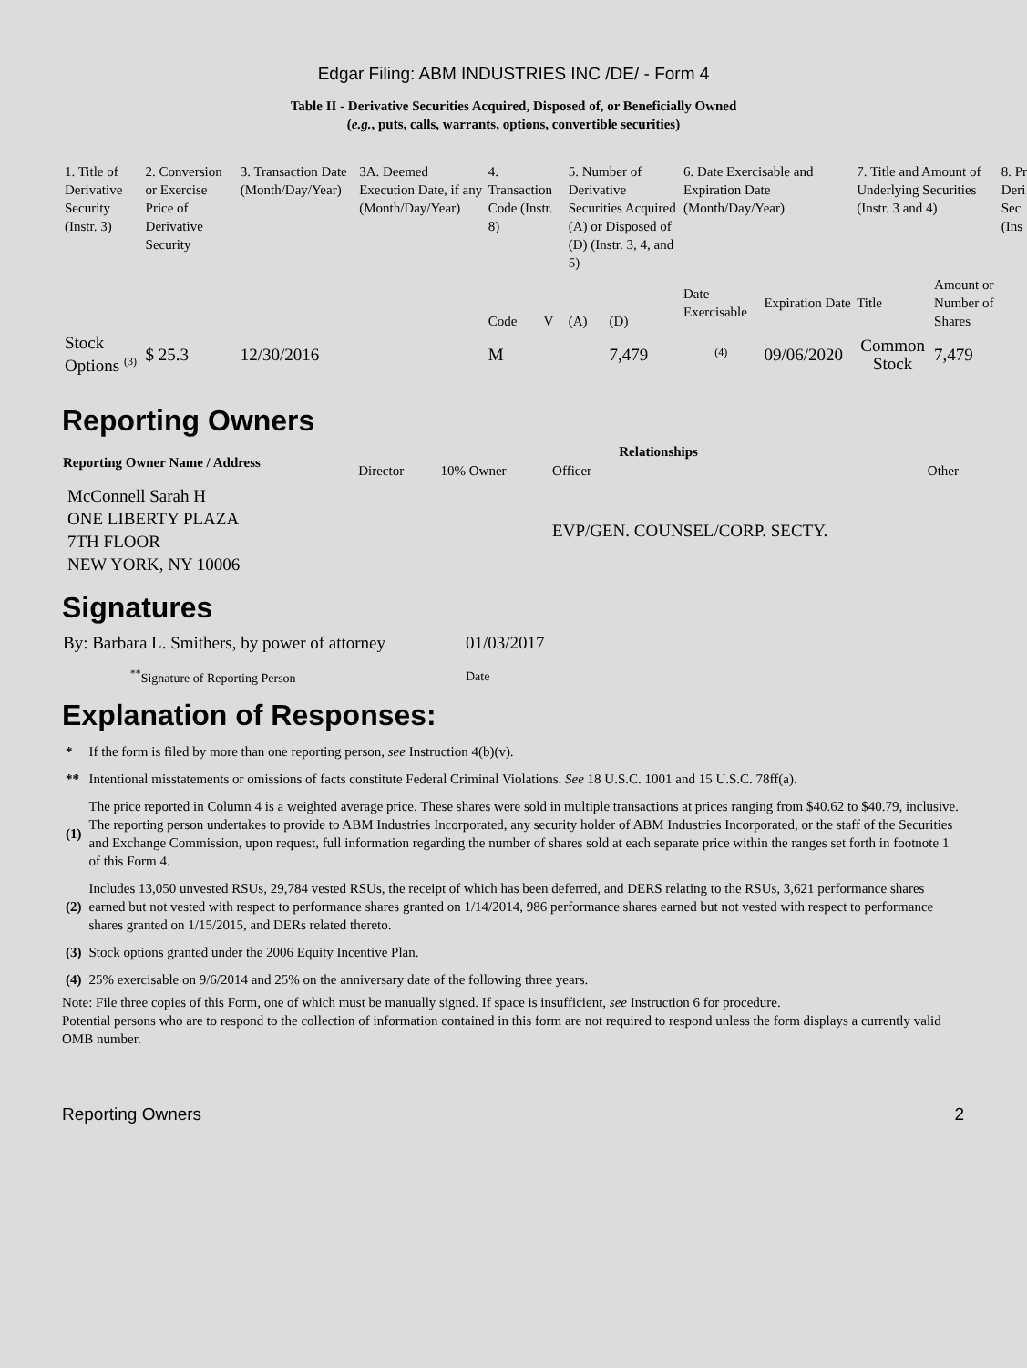Edgar Filing: ABM INDUSTRIES INC /DE/ - Form 4
Table II - Derivative Securities Acquired, Disposed of, or Beneficially Owned
(e.g., puts, calls, warrants, options, convertible securities)
| 1. Title of Derivative Security (Instr. 3) | 2. Conversion or Exercise Price of Derivative Security | 3. Transaction Date (Month/Day/Year) | 3A. Deemed Execution Date, if any (Month/Day/Year) | 4. Transaction Code (Instr. 8) | | 5. Number of Derivative Securities Acquired (A) or Disposed of (D) (Instr. 3, 4, and 5) | | 6. Date Exercisable and Expiration Date (Month/Day/Year) | | 7. Title and Amount of Underlying Securities (Instr. 3 and 4) | | 8. Pr Deri Sec (Ins |
| | | | | Code | V | (A) | (D) | Date Exercisable | Expiration Date | Title | Amount or Number of Shares | |
| Stock Options <sup>(3)</sup> | $ 25.3 | 12/30/2016 | | M | | | 7,479 | <sup>(4)</sup> | 09/06/2020 | Common Stock | 7,479 | |
Reporting Owners
| Reporting Owner Name / Address | Relationships | | | |
| --- | --- | --- | --- | --- |
| | Director | 10% Owner | Officer | Other |
| McConnell Sarah H ONE LIBERTY PLAZA 7TH FLOOR NEW YORK, NY 10006 | | | EVP/GEN. COUNSEL/CORP. SECTY. | |
Signatures
| By: Barbara L. Smithers, by power of attorney | 01/03/2017 |
| <sup>**</sup> Signature of Reporting Person | Date |
Explanation of Responses:
| * | If the form is filed by more than one reporting person, see Instruction 4(b)(v). |
| ** | Intentional misstatements or omissions of facts constitute Federal Criminal Violations. See 18 U.S.C. 1001 and 15 U.S.C. 78ff(a). |
| (1) | The price reported in Column 4 is a weighted average price. These shares were sold in multiple transactions at prices ranging from $40.62 to $40.79, inclusive. The reporting person undertakes to provide to ABM Industries Incorporated, any security holder of ABM Industries Incorporated, or the staff of the Securities and Exchange Commission, upon request, full information regarding the number of shares sold at each separate price within the ranges set forth in footnote 1 of this Form 4. |
| (2) | Includes 13,050 unvested RSUs, 29,784 vested RSUs, the receipt of which has been deferred, and DERS relating to the RSUs, 3,621 performance shares earned but not vested with respect to performance shares granted on 1/14/2014, 986 performance shares earned but not vested with respect to performance shares granted on 1/15/2015, and DERs related thereto. |
| (3) | Stock options granted under the 2006 Equity Incentive Plan. |
| (4) | 25% exercisable on 9/6/2014 and 25% on the anniversary date of the following three years. |
Note: File three copies of this Form, one of which must be manually signed. If space is insufficient, see Instruction 6 for procedure.
Potential persons who are to respond to the collection of information contained in this form are not required to respond unless the form displays a currently valid OMB number.
Reporting Owners 2